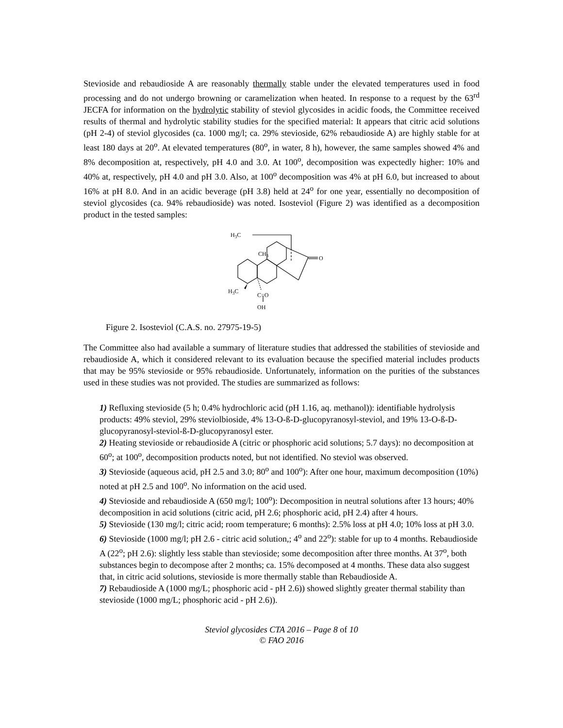Stevioside and rebaudioside A are reasonably thermally stable under the elevated temperatures used in food processing and do not undergo browning or caramelization when heated. In response to a request by the 63<sup>rd</sup> JECFA for information on the hydrolytic stability of steviol glycosides in acidic foods, the Committee received results of thermal and hydrolytic stability studies for the specified material: It appears that citric acid solutions (pH 2-4) of steviol glycosides (ca. 1000 mg/l; ca. 29% stevioside, 62% rebaudioside A) are highly stable for at least 180 days at 20<sup>o</sup>. At elevated temperatures (80<sup>o</sup>, in water, 8 h), however, the same samples showed 4% and 8% decomposition at, respectively, pH 4.0 and 3.0. At 100<sup>o</sup>, decomposition was expectedly higher: 10% and 40% at, respectively, pH 4.0 and pH 3.0. Also, at 100<sup>o</sup> decomposition was 4% at pH 6.0, but increased to about 16% at pH 8.0. And in an acidic beverage (pH 3.8) held at 24<sup>o</sup> for one year, essentially no decomposition of steviol glycosides (ca. 94% rebaudioside) was noted. Isosteviol (Figure 2) was identified as a decomposition product in the tested samples:
H3C
CH3
O
H3C
C=O
OH
Figure 2. Isosteviol (C.A.S. no. 27975-19-5)
The Committee also had available a summary of literature studies that addressed the stabilities of stevioside and rebaudioside A, which it considered relevant to its evaluation because the specified material includes products that may be 95% stevioside or 95% rebaudioside. Unfortunately, information on the purities of the substances used in these studies was not provided. The studies are summarized as follows:
1) Refluxing stevioside (5 h; 0.4% hydrochloric acid (pH 1.16, aq. methanol)): identifiable hydrolysis products: 49% steviol, 29% steviolbioside, 4% 13-O-ß-D-glucopyranosyl-steviol, and 19% 13-O-ß-D-glucopyranosyl-steviol-ß-D-glucopyranosyl ester.
2) Heating stevioside or rebaudioside A (citric or phosphoric acid solutions; 5.7 days): no decomposition at 60<sup>o</sup>; at 100<sup>o</sup>, decomposition products noted, but not identified. No steviol was observed.
3) Stevioside (aqueous acid, pH 2.5 and 3.0; 80<sup>o</sup> and 100<sup>o</sup>): After one hour, maximum decomposition (10%) noted at pH 2.5 and 100<sup>o</sup>. No information on the acid used.
4) Stevioside and rebaudioside A (650 mg/l; 100<sup>o</sup>): Decomposition in neutral solutions after 13 hours; 40% decomposition in acid solutions (citric acid, pH 2.6; phosphoric acid, pH 2.4) after 4 hours.
5) Stevioside (130 mg/l; citric acid; room temperature; 6 months): 2.5% loss at pH 4.0; 10% loss at pH 3.0.
6) Stevioside (1000 mg/l; pH 2.6 - citric acid solution,; 4<sup>o</sup> and 22<sup>o</sup>): stable for up to 4 months. Rebaudioside A (22<sup>o</sup>; pH 2.6): slightly less stable than stevioside; some decomposition after three months. At 37<sup>o</sup>, both substances begin to decompose after 2 months; ca. 15% decomposed at 4 months. These data also suggest that, in citric acid solutions, stevioside is more thermally stable than Rebaudioside A.
7) Rebaudioside A (1000 mg/L; phosphoric acid - pH 2.6)) showed slightly greater thermal stability than stevioside (1000 mg/L; phosphoric acid - pH 2.6)).
Steviol glycosides CTA 2016 – Page 8 of 10
© FAO 2016